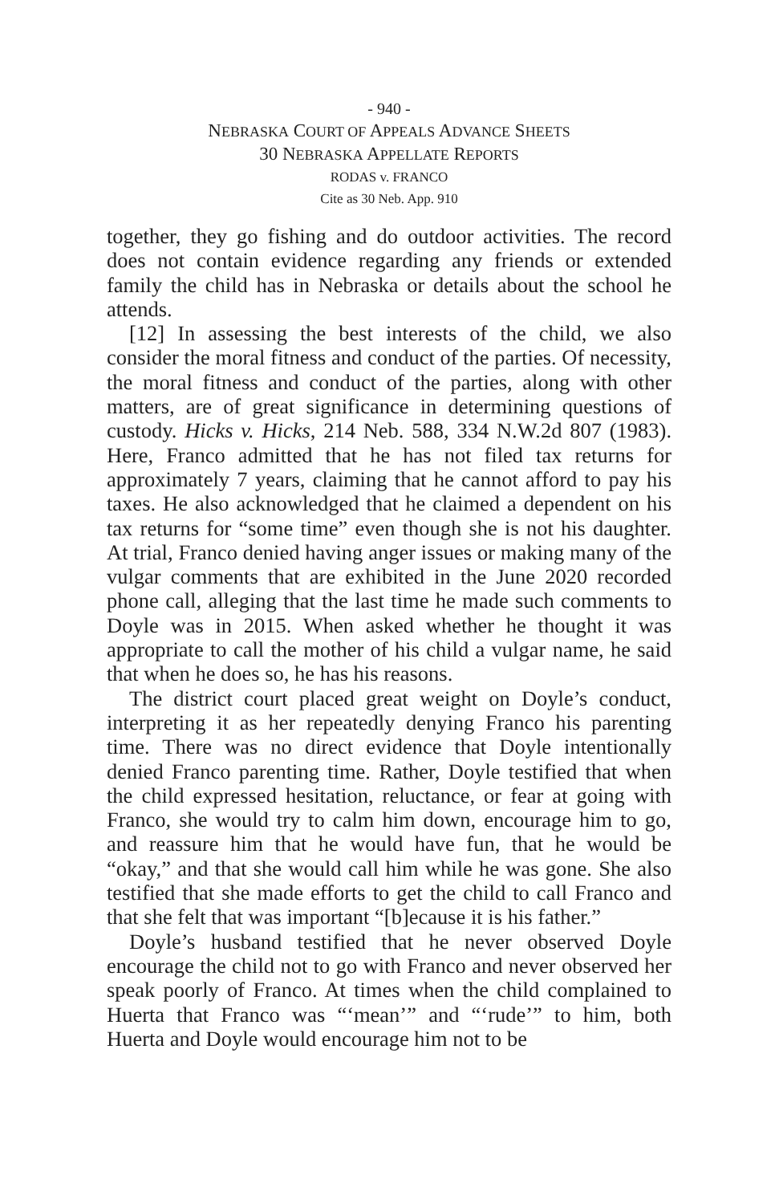- 940 -
NEBRASKA COURT OF APPEALS ADVANCE SHEETS
30 NEBRASKA APPELLATE REPORTS
RODAS v. FRANCO
Cite as 30 Neb. App. 910
together, they go fishing and do outdoor activities. The record does not contain evidence regarding any friends or extended family the child has in Nebraska or details about the school he attends.
[12] In assessing the best interests of the child, we also consider the moral fitness and conduct of the parties. Of necessity, the moral fitness and conduct of the parties, along with other matters, are of great significance in determining questions of custody. Hicks v. Hicks, 214 Neb. 588, 334 N.W.2d 807 (1983). Here, Franco admitted that he has not filed tax returns for approximately 7 years, claiming that he cannot afford to pay his taxes. He also acknowledged that he claimed a dependent on his tax returns for “some time” even though she is not his daughter. At trial, Franco denied having anger issues or making many of the vulgar comments that are exhibited in the June 2020 recorded phone call, alleging that the last time he made such comments to Doyle was in 2015. When asked whether he thought it was appropriate to call the mother of his child a vulgar name, he said that when he does so, he has his reasons.
The district court placed great weight on Doyle’s conduct, interpreting it as her repeatedly denying Franco his parenting time. There was no direct evidence that Doyle intentionally denied Franco parenting time. Rather, Doyle testified that when the child expressed hesitation, reluctance, or fear at going with Franco, she would try to calm him down, encourage him to go, and reassure him that he would have fun, that he would be “okay,” and that she would call him while he was gone. She also testified that she made efforts to get the child to call Franco and that she felt that was important “[b]ecause it is his father.”
Doyle’s husband testified that he never observed Doyle encourage the child not to go with Franco and never observed her speak poorly of Franco. At times when the child complained to Huerta that Franco was “‘mean’” and “‘rude’” to him, both Huerta and Doyle would encourage him not to be